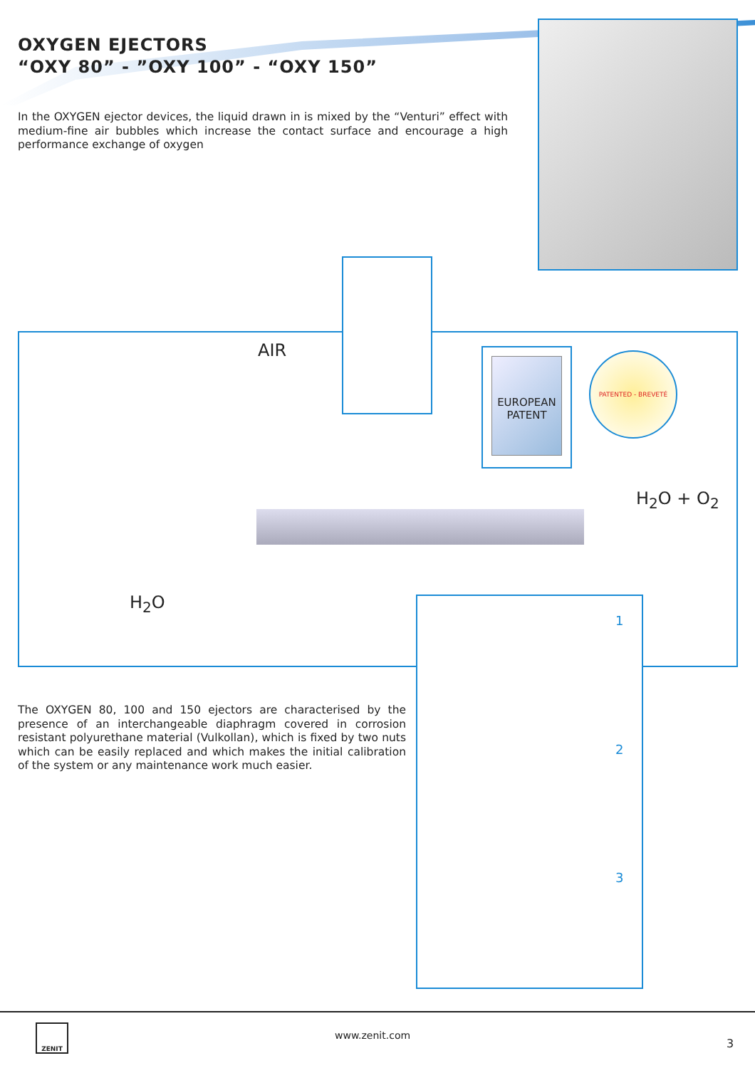OXYGEN EJECTORS
“OXY 80” - ”OXY 100” - “OXY 150”
In the OXYGEN ejector devices, the liquid drawn in is mixed by the “Venturi” effect with medium-fine air bubbles which increase the contact surface and encourage a high performance exchange of oxygen
AIR
EUROPEAN
PATENT
PATENTED - BREVETÉ
H<sub>2</sub>O + O<sub>2</sub>
H<sub>2</sub>O
1
2
3
The OXYGEN 80, 100 and 150 ejectors are characterised by the presence of an interchangeable diaphragm covered in corrosion resistant polyurethane material (Vulkollan), which is fixed by two nuts which can be easily replaced and which makes the initial calibration of the system or any maintenance work much easier.
ZENIT
www.zenit.com
3